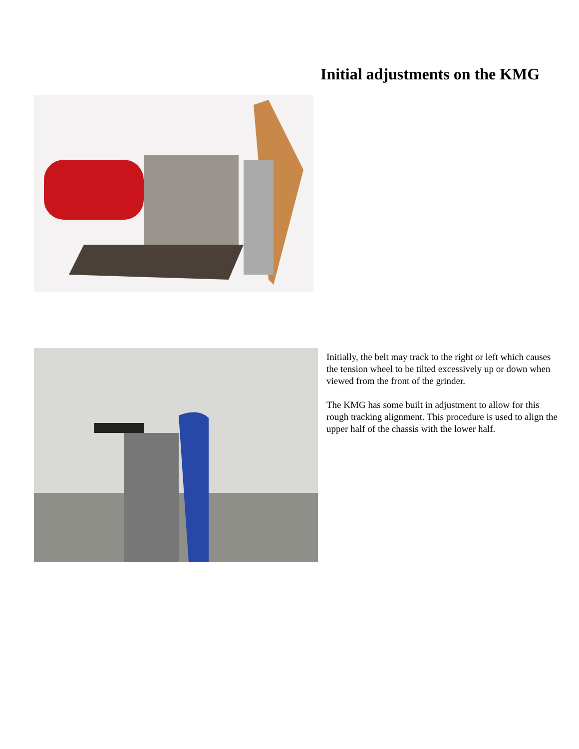Initial adjustments on the KMG
Initially, the belt may track to the right or left which causes the tension wheel to be tilted excessively up or down when viewed from the front of the grinder.
The KMG has some built in adjustment to allow for this rough tracking alignment. This procedure is used to align the upper half of the chassis with the lower half.